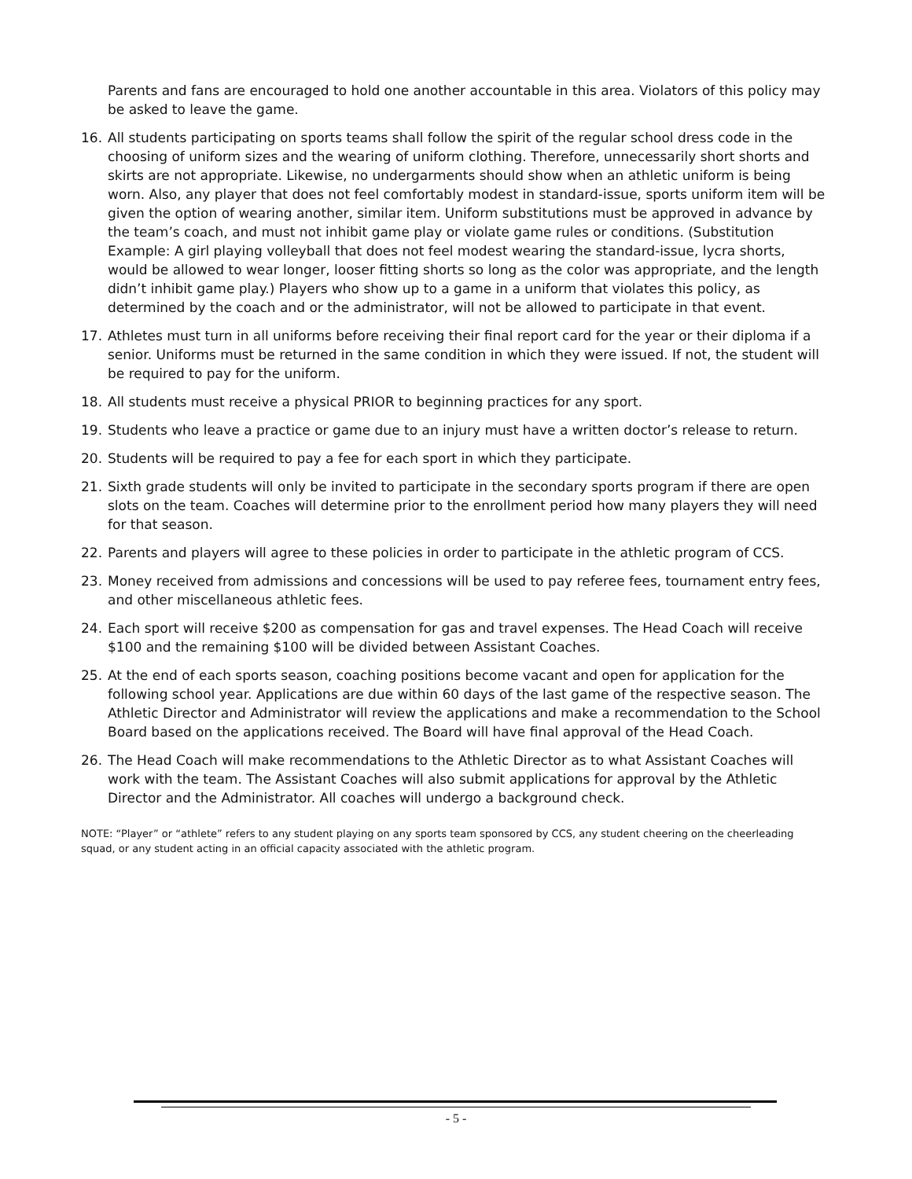Parents and fans are encouraged to hold one another accountable in this area. Violators of this policy may be asked to leave the game.
16. All students participating on sports teams shall follow the spirit of the regular school dress code in the choosing of uniform sizes and the wearing of uniform clothing. Therefore, unnecessarily short shorts and skirts are not appropriate. Likewise, no undergarments should show when an athletic uniform is being worn. Also, any player that does not feel comfortably modest in standard-issue, sports uniform item will be given the option of wearing another, similar item. Uniform substitutions must be approved in advance by the team’s coach, and must not inhibit game play or violate game rules or conditions. (Substitution Example: A girl playing volleyball that does not feel modest wearing the standard-issue, lycra shorts, would be allowed to wear longer, looser fitting shorts so long as the color was appropriate, and the length didn’t inhibit game play.) Players who show up to a game in a uniform that violates this policy, as determined by the coach and or the administrator, will not be allowed to participate in that event.
17. Athletes must turn in all uniforms before receiving their final report card for the year or their diploma if a senior. Uniforms must be returned in the same condition in which they were issued. If not, the student will be required to pay for the uniform.
18. All students must receive a physical PRIOR to beginning practices for any sport.
19. Students who leave a practice or game due to an injury must have a written doctor’s release to return.
20. Students will be required to pay a fee for each sport in which they participate.
21. Sixth grade students will only be invited to participate in the secondary sports program if there are open slots on the team. Coaches will determine prior to the enrollment period how many players they will need for that season.
22. Parents and players will agree to these policies in order to participate in the athletic program of CCS.
23. Money received from admissions and concessions will be used to pay referee fees, tournament entry fees, and other miscellaneous athletic fees.
24. Each sport will receive $200 as compensation for gas and travel expenses. The Head Coach will receive $100 and the remaining $100 will be divided between Assistant Coaches.
25. At the end of each sports season, coaching positions become vacant and open for application for the following school year. Applications are due within 60 days of the last game of the respective season. The Athletic Director and Administrator will review the applications and make a recommendation to the School Board based on the applications received. The Board will have final approval of the Head Coach.
26. The Head Coach will make recommendations to the Athletic Director as to what Assistant Coaches will work with the team. The Assistant Coaches will also submit applications for approval by the Athletic Director and the Administrator. All coaches will undergo a background check.
NOTE: “Player” or “athlete” refers to any student playing on any sports team sponsored by CCS, any student cheering on the cheerleading squad, or any student acting in an official capacity associated with the athletic program.
- 5 -